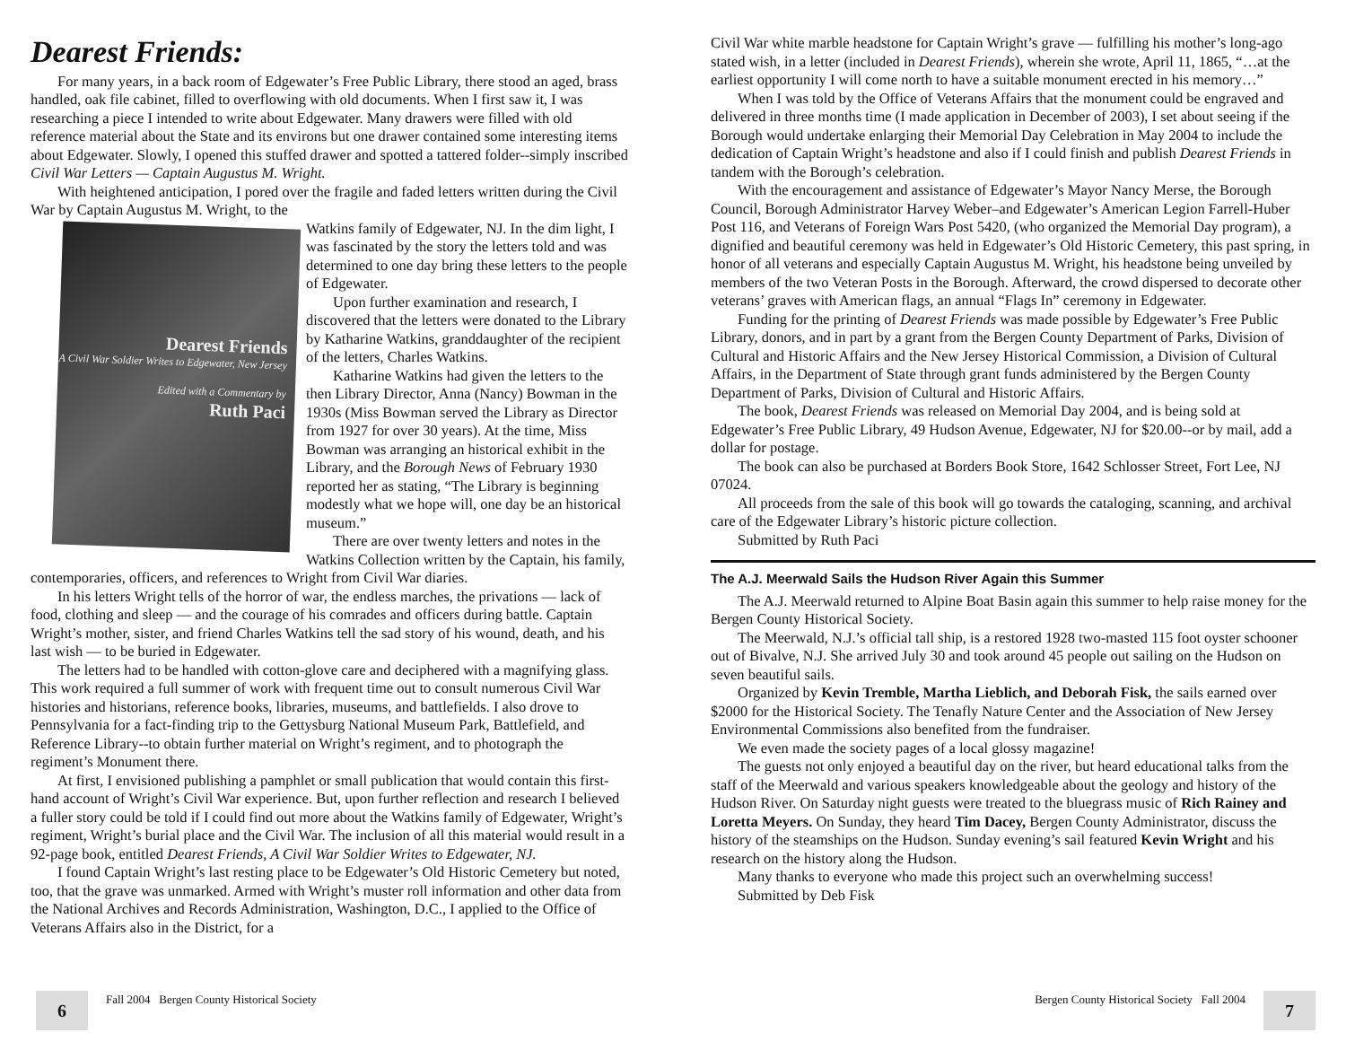Dearest Friends:
For many years, in a back room of Edgewater’s Free Public Library, there stood an aged, brass handled, oak file cabinet, filled to overflowing with old documents. When I first saw it, I was researching a piece I intended to write about Edgewater. Many drawers were filled with old reference material about the State and its environs but one drawer contained some interesting items about Edgewater. Slowly, I opened this stuffed drawer and spotted a tattered folder--simply inscribed Civil War Letters — Captain Augustus M. Wright.
With heightened anticipation, I pored over the fragile and faded letters written during the Civil War by Captain Augustus M. Wright, to the
Dearest Friends
A Civil War Soldier Writes to Edgewater, New Jersey
Edited with a Commentary by
Ruth Paci
Watkins family of Edgewater, NJ. In the dim light, I was fascinated by the story the letters told and was determined to one day bring these letters to the people of Edgewater.
Upon further examination and research, I discovered that the letters were donated to the Library by Katharine Watkins, granddaughter of the recipient of the letters, Charles Watkins.
Katharine Watkins had given the letters to the then Library Director, Anna (Nancy) Bowman in the 1930s (Miss Bowman served the Library as Director from 1927 for over 30 years). At the time, Miss Bowman was arranging an historical exhibit in the Library, and the Borough News of February 1930 reported her as stating, “The Library is beginning modestly what we hope will, one day be an historical museum.”
There are over twenty letters and notes in the Watkins Collection written by the Captain, his family, contemporaries, officers, and references to Wright from Civil War diaries.
In his letters Wright tells of the horror of war, the endless marches, the privations — lack of food, clothing and sleep — and the courage of his comrades and officers during battle. Captain Wright’s mother, sister, and friend Charles Watkins tell the sad story of his wound, death, and his last wish — to be buried in Edgewater.
The letters had to be handled with cotton-glove care and deciphered with a magnifying glass. This work required a full summer of work with frequent time out to consult numerous Civil War histories and historians, reference books, libraries, museums, and battlefields. I also drove to Pennsylvania for a fact-finding trip to the Gettysburg National Museum Park, Battlefield, and Reference Library--to obtain further material on Wright’s regiment, and to photograph the regiment’s Monument there.
At first, I envisioned publishing a pamphlet or small publication that would contain this first-hand account of Wright’s Civil War experience. But, upon further reflection and research I believed a fuller story could be told if I could find out more about the Watkins family of Edgewater, Wright’s regiment, Wright’s burial place and the Civil War. The inclusion of all this material would result in a 92-page book, entitled Dearest Friends, A Civil War Soldier Writes to Edgewater, NJ.
I found Captain Wright’s last resting place to be Edgewater’s Old Historic Cemetery but noted, too, that the grave was unmarked. Armed with Wright’s muster roll information and other data from the National Archives and Records Administration, Washington, D.C., I applied to the Office of Veterans Affairs also in the District, for a
6
Fall 2004 Bergen County Historical Society
Civil War white marble headstone for Captain Wright’s grave — fulfilling his mother’s long-ago stated wish, in a letter (included in Dearest Friends), wherein she wrote, April 11, 1865, “…at the earliest opportunity I will come north to have a suitable monument erected in his memory…”
When I was told by the Office of Veterans Affairs that the monument could be engraved and delivered in three months time (I made application in December of 2003), I set about seeing if the Borough would undertake enlarging their Memorial Day Celebration in May 2004 to include the dedication of Captain Wright’s headstone and also if I could finish and publish Dearest Friends in tandem with the Borough’s celebration.
With the encouragement and assistance of Edgewater’s Mayor Nancy Merse, the Borough Council, Borough Administrator Harvey Weber–and Edgewater’s American Legion Farrell-Huber Post 116, and Veterans of Foreign Wars Post 5420, (who organized the Memorial Day program), a dignified and beautiful ceremony was held in Edgewater’s Old Historic Cemetery, this past spring, in honor of all veterans and especially Captain Augustus M. Wright, his headstone being unveiled by members of the two Veteran Posts in the Borough. Afterward, the crowd dispersed to decorate other veterans’ graves with American flags, an annual “Flags In” ceremony in Edgewater.
Funding for the printing of Dearest Friends was made possible by Edgewater’s Free Public Library, donors, and in part by a grant from the Bergen County Department of Parks, Division of Cultural and Historic Affairs and the New Jersey Historical Commission, a Division of Cultural Affairs, in the Department of State through grant funds administered by the Bergen County Department of Parks, Division of Cultural and Historic Affairs.
The book, Dearest Friends was released on Memorial Day 2004, and is being sold at Edgewater’s Free Public Library, 49 Hudson Avenue, Edgewater, NJ for $20.00--or by mail, add a dollar for postage.
The book can also be purchased at Borders Book Store, 1642 Schlosser Street, Fort Lee, NJ 07024.
All proceeds from the sale of this book will go towards the cataloging, scanning, and archival care of the Edgewater Library’s historic picture collection.
Submitted by Ruth Paci
The A.J. Meerwald Sails the Hudson River Again this Summer
The A.J. Meerwald returned to Alpine Boat Basin again this summer to help raise money for the Bergen County Historical Society.
The Meerwald, N.J.’s official tall ship, is a restored 1928 two-masted 115 foot oyster schooner out of Bivalve, N.J. She arrived July 30 and took around 45 people out sailing on the Hudson on seven beautiful sails.
Organized by Kevin Tremble, Martha Lieblich, and Deborah Fisk, the sails earned over $2000 for the Historical Society. The Tenafly Nature Center and the Association of New Jersey Environmental Commissions also benefited from the fundraiser.
We even made the society pages of a local glossy magazine!
The guests not only enjoyed a beautiful day on the river, but heard educational talks from the staff of the Meerwald and various speakers knowledgeable about the geology and history of the Hudson River. On Saturday night guests were treated to the bluegrass music of Rich Rainey and Loretta Meyers. On Sunday, they heard Tim Dacey, Bergen County Administrator, discuss the history of the steamships on the Hudson. Sunday evening’s sail featured Kevin Wright and his research on the history along the Hudson.
Many thanks to everyone who made this project such an overwhelming success!
Submitted by Deb Fisk
Bergen County Historical Society Fall 2004
7